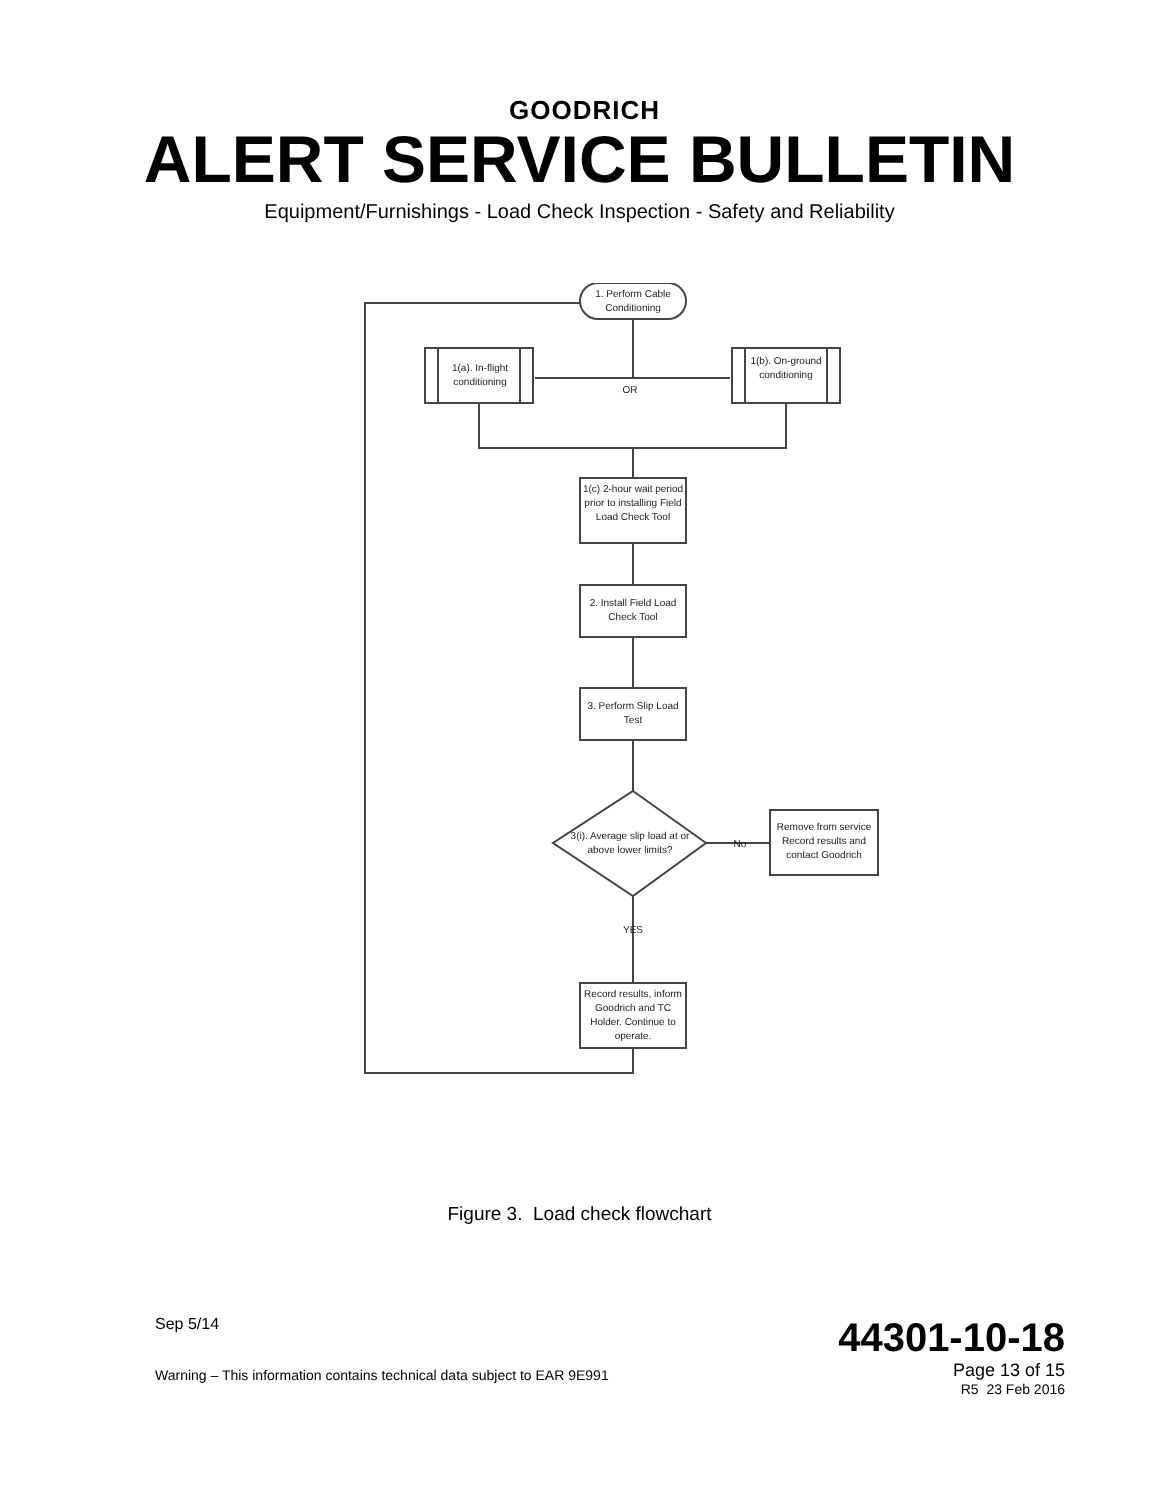GOODRICH
ALERT SERVICE BULLETIN
Equipment/Furnishings - Load Check Inspection - Safety and Reliability
1. Perform Cable Conditioning
1(a). In-flight conditioning
OR
1(b). On-ground conditioning
1(c) 2-hour wait period prior to installing Field Load Check Tool
2. Install Field Load Check Tool
3. Perform Slip Load Test
3(i). Average slip load at or above lower limits?
No
Remove from service Record results and contact Goodrich
YES
Record results, inform Goodrich and TC Holder. Continue to operate.
Figure 3. Load check flowchart
Sep 5/14
Warning – This information contains technical data subject to EAR 9E991
44301-10-18
Page 13 of 15
R5 23 Feb 2016